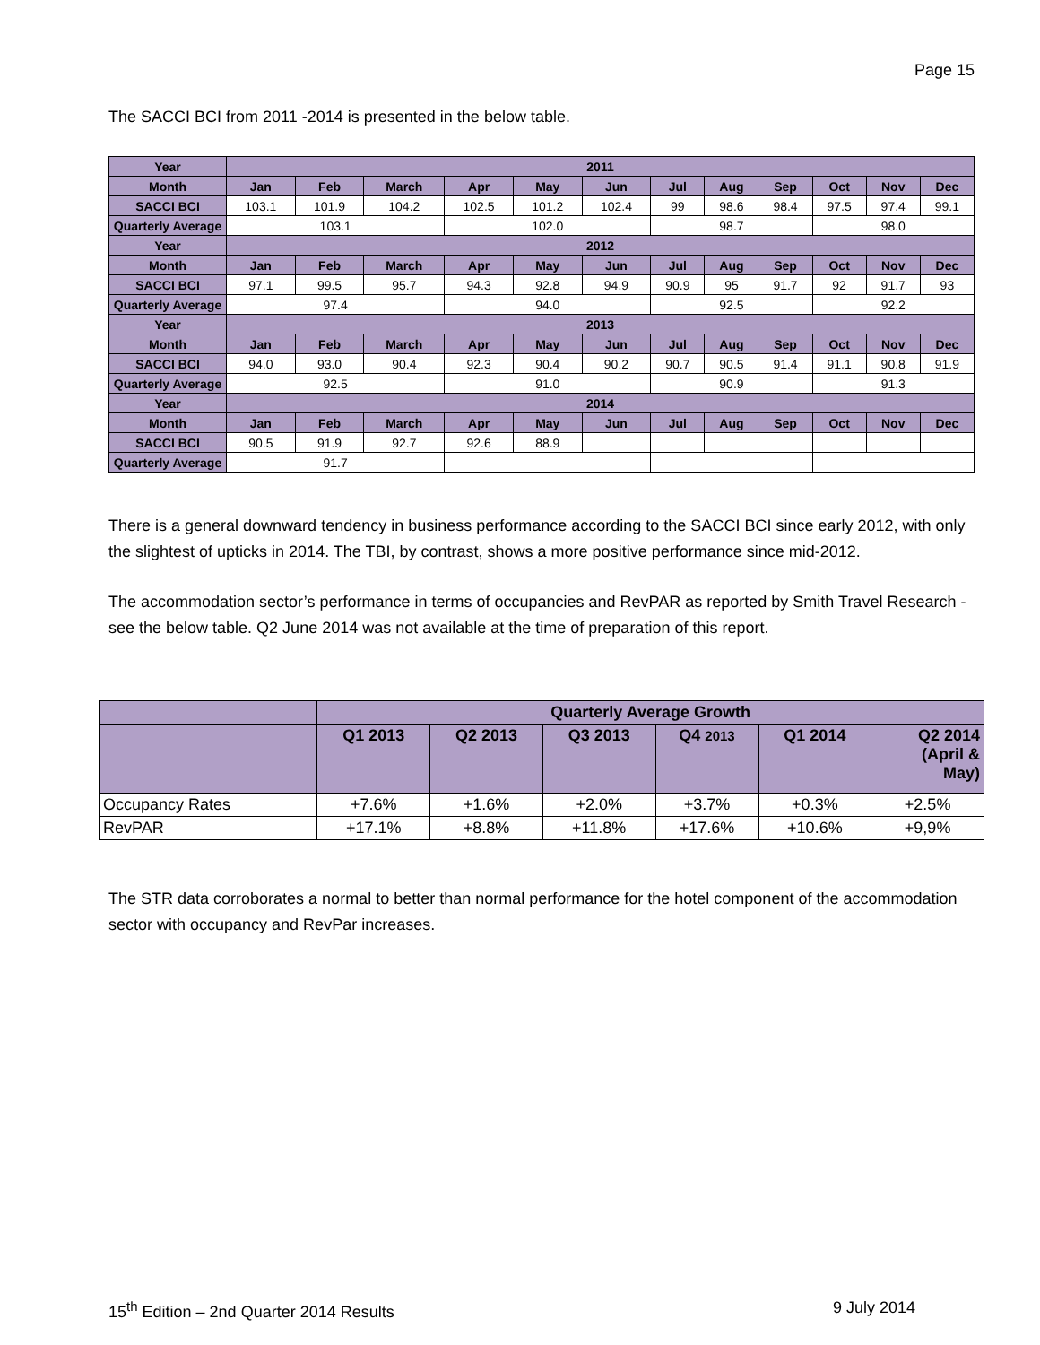Page 15
The SACCI BCI from 2011 -2014 is presented in the below table.
| Year | 2011 | | | | | | | | | | | |
| --- | --- | --- | --- | --- | --- | --- | --- | --- | --- | --- | --- | --- |
| Month | Jan | Feb | March | Apr | May | Jun | Jul | Aug | Sep | Oct | Nov | Dec |
| SACCI BCI | 103.1 | 101.9 | 104.2 | 102.5 | 101.2 | 102.4 | 99 | 98.6 | 98.4 | 97.5 | 97.4 | 99.1 |
| Quarterly Average | 103.1 | | | 102.0 | | | 98.7 | | | 98.0 | | |
| Year | 2012 | | | | | | | | | | | |
| Month | Jan | Feb | March | Apr | May | Jun | Jul | Aug | Sep | Oct | Nov | Dec |
| SACCI BCI | 97.1 | 99.5 | 95.7 | 94.3 | 92.8 | 94.9 | 90.9 | 95 | 91.7 | 92 | 91.7 | 93 |
| Quarterly Average | 97.4 | | | 94.0 | | | 92.5 | | | 92.2 | | |
| Year | 2013 | | | | | | | | | | | |
| Month | Jan | Feb | March | Apr | May | Jun | Jul | Aug | Sep | Oct | Nov | Dec |
| SACCI BCI | 94.0 | 93.0 | 90.4 | 92.3 | 90.4 | 90.2 | 90.7 | 90.5 | 91.4 | 91.1 | 90.8 | 91.9 |
| Quarterly Average | 92.5 | | | 91.0 | | | 90.9 | | | 91.3 | | |
| Year | 2014 | | | | | | | | | | | |
| Month | Jan | Feb | March | Apr | May | Jun | Jul | Aug | Sep | Oct | Nov | Dec |
| SACCI BCI | 90.5 | 91.9 | 92.7 | 92.6 | 88.9 | | | | | | | |
| Quarterly Average | 91.7 | | | | | | | | | | | |
There is a general downward tendency in business performance according to the SACCI BCI since early 2012, with only the slightest of upticks in 2014. The TBI, by contrast, shows a more positive performance since mid-2012.
The accommodation sector’s performance in terms of occupancies and RevPAR as reported by Smith Travel Research - see the below table. Q2 June 2014 was not available at the time of preparation of this report.
| | Quarterly Average Growth | | | | | |
| --- | --- | --- | --- | --- | --- | --- |
| | Q1 2013 | Q2 2013 | Q3 2013 | Q4 2013 | Q1 2014 | Q2 2014 (April & May) |
| Occupancy Rates | +7.6% | +1.6% | +2.0% | +3.7% | +0.3% | +2.5% |
| RevPAR | +17.1% | +8.8% | +11.8% | +17.6% | +10.6% | +9,9% |
The STR data corroborates a normal to better than normal performance for the hotel component of the accommodation sector with occupancy and RevPar increases.
15<sup>th</sup> Edition – 2nd Quarter 2014 Results 9 July 2014